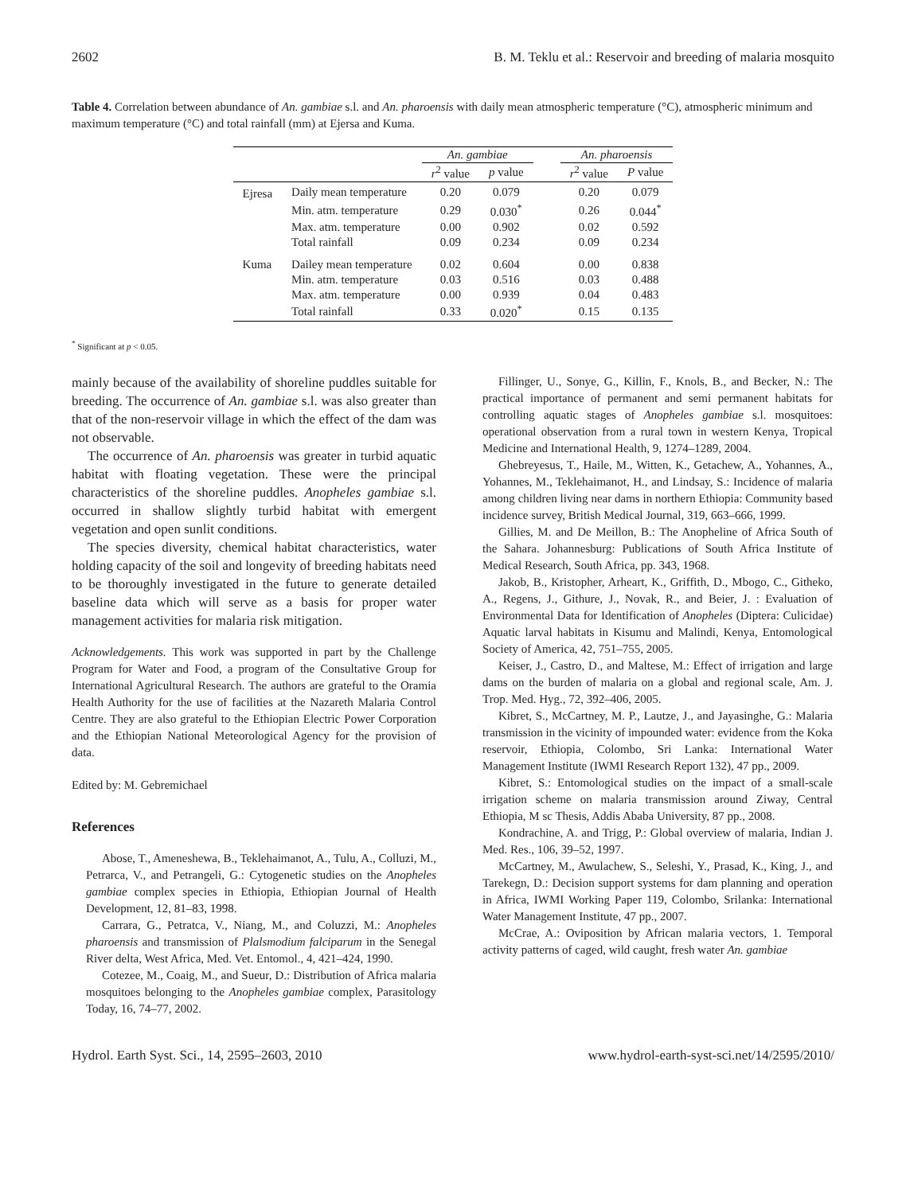2602 B. M. Teklu et al.: Reservoir and breeding of malaria mosquito
Table 4. Correlation between abundance of An. gambiae s.l. and An. pharoensis with daily mean atmospheric temperature (°C), atmospheric minimum and maximum temperature (°C) and total rainfall (mm) at Ejersa and Kuma.
| | | An. gambiae | | | An. pharoensis | |
| --- | --- | --- | --- | --- | --- | --- |
| | | r<sup>2</sup> value | p value | | r<sup>2</sup> value | P value |
| Ejresa | Daily mean temperature | 0.20 | 0.079 | | 0.20 | 0.079 |
| | Min. atm. temperature | 0.29 | 0.030<sup>*</sup> | | 0.26 | 0.044<sup>*</sup> |
| | Max. atm. temperature | 0.00 | 0.902 | | 0.02 | 0.592 |
| | Total rainfall | 0.09 | 0.234 | | 0.09 | 0.234 |
| Kuma | Dailey mean temperature | 0.02 | 0.604 | | 0.00 | 0.838 |
| | Min. atm. temperature | 0.03 | 0.516 | | 0.03 | 0.488 |
| | Max. atm. temperature | 0.00 | 0.939 | | 0.04 | 0.483 |
| | Total rainfall | 0.33 | 0.020<sup>*</sup> | | 0.15 | 0.135 |
<sup>*</sup> Significant at p < 0.05.
mainly because of the availability of shoreline puddles suitable for breeding. The occurrence of An. gambiae s.l. was also greater than that of the non-reservoir village in which the effect of the dam was not observable.
The occurrence of An. pharoensis was greater in turbid aquatic habitat with floating vegetation. These were the principal characteristics of the shoreline puddles. Anopheles gambiae s.l. occurred in shallow slightly turbid habitat with emergent vegetation and open sunlit conditions.
The species diversity, chemical habitat characteristics, water holding capacity of the soil and longevity of breeding habitats need to be thoroughly investigated in the future to generate detailed baseline data which will serve as a basis for proper water management activities for malaria risk mitigation.
Acknowledgements. This work was supported in part by the Challenge Program for Water and Food, a program of the Consultative Group for International Agricultural Research. The authors are grateful to the Oramia Health Authority for the use of facilities at the Nazareth Malaria Control Centre. They are also grateful to the Ethiopian Electric Power Corporation and the Ethiopian National Meteorological Agency for the provision of data.
Edited by: M. Gebremichael
References
Abose, T., Ameneshewa, B., Teklehaimanot, A., Tulu, A., Colluzi, M., Petrarca, V., and Petrangeli, G.: Cytogenetic studies on the Anopheles gambiae complex species in Ethiopia, Ethiopian Journal of Health Development, 12, 81–83, 1998.
Carrara, G., Petratca, V., Niang, M., and Coluzzi, M.: Anopheles pharoensis and transmission of Plalsmodium falciparum in the Senegal River delta, West Africa, Med. Vet. Entomol., 4, 421–424, 1990.
Cotezee, M., Coaig, M., and Sueur, D.: Distribution of Africa malaria mosquitoes belonging to the Anopheles gambiae complex, Parasitology Today, 16, 74–77, 2002.
Fillinger, U., Sonye, G., Killin, F., Knols, B., and Becker, N.: The practical importance of permanent and semi permanent habitats for controlling aquatic stages of Anopheles gambiae s.l. mosquitoes: operational observation from a rural town in western Kenya, Tropical Medicine and International Health, 9, 1274–1289, 2004.
Ghebreyesus, T., Haile, M., Witten, K., Getachew, A., Yohannes, A., Yohannes, M., Teklehaimanot, H., and Lindsay, S.: Incidence of malaria among children living near dams in northern Ethiopia: Community based incidence survey, British Medical Journal, 319, 663–666, 1999.
Gillies, M. and De Meillon, B.: The Anopheline of Africa South of the Sahara. Johannesburg: Publications of South Africa Institute of Medical Research, South Africa, pp. 343, 1968.
Jakob, B., Kristopher, Arheart, K., Griffith, D., Mbogo, C., Githeko, A., Regens, J., Githure, J., Novak, R., and Beier, J. : Evaluation of Environmental Data for Identification of Anopheles (Diptera: Culicidae) Aquatic larval habitats in Kisumu and Malindi, Kenya, Entomological Society of America, 42, 751–755, 2005.
Keiser, J., Castro, D., and Maltese, M.: Effect of irrigation and large dams on the burden of malaria on a global and regional scale, Am. J. Trop. Med. Hyg., 72, 392–406, 2005.
Kibret, S., McCartney, M. P., Lautze, J., and Jayasinghe, G.: Malaria transmission in the vicinity of impounded water: evidence from the Koka reservoir, Ethiopia, Colombo, Sri Lanka: International Water Management Institute (IWMI Research Report 132), 47 pp., 2009.
Kibret, S.: Entomological studies on the impact of a small-scale irrigation scheme on malaria transmission around Ziway, Central Ethiopia, M sc Thesis, Addis Ababa University, 87 pp., 2008.
Kondrachine, A. and Trigg, P.: Global overview of malaria, Indian J. Med. Res., 106, 39–52, 1997.
McCartney, M., Awulachew, S., Seleshi, Y., Prasad, K., King, J., and Tarekegn, D.: Decision support systems for dam planning and operation in Africa, IWMI Working Paper 119, Colombo, Srilanka: International Water Management Institute, 47 pp., 2007.
McCrae, A.: Oviposition by African malaria vectors, 1. Temporal activity patterns of caged, wild caught, fresh water An. gambiae
Hydrol. Earth Syst. Sci., 14, 2595–2603, 2010 www.hydrol-earth-syst-sci.net/14/2595/2010/